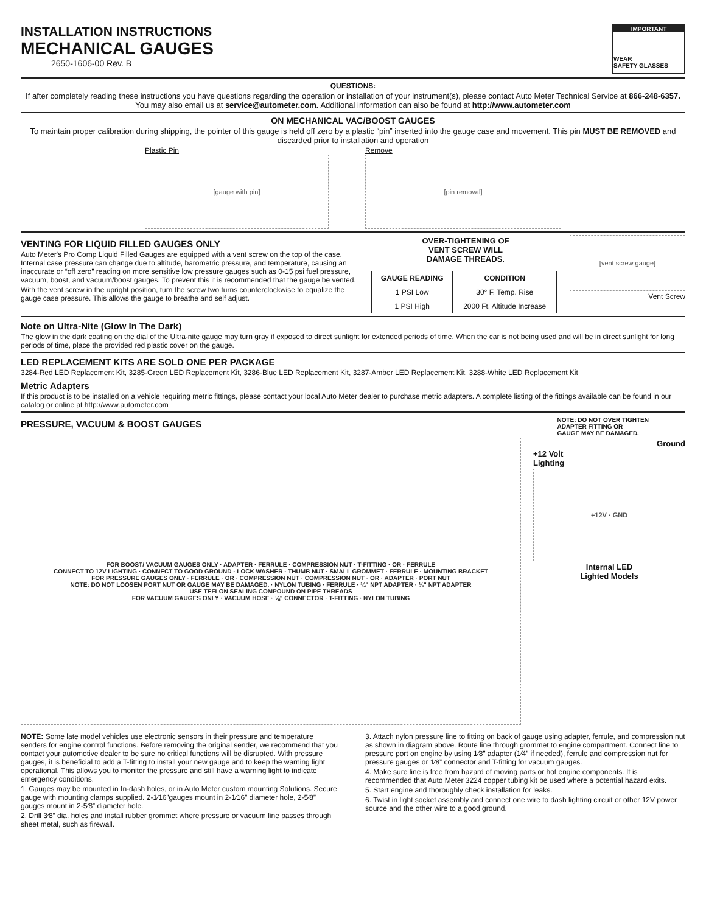INSTALLATION INSTRUCTIONS
MECHANICAL GAUGES
2650-1606-00 Rev. B
IMPORTANT
WEAR
SAFETY GLASSES
QUESTIONS:
If after completely reading these instructions you have questions regarding the operation or installation of your instrument(s), please contact Auto Meter Technical Service at 866-248-6357. You may also email us at service@autometer.com. Additional information can also be found at http://www.autometer.com
ON MECHANICAL VAC/BOOST GAUGES
To maintain proper calibration during shipping, the pointer of this gauge is held off zero by a plastic “pin” inserted into the gauge case and movement. This pin MUST BE REMOVED and discarded prior to installation and operation
Plastic Pin
[gauge with pin]
Remove
[pin removal]
VENTING FOR LIQUID FILLED GAUGES ONLY
Auto Meter's Pro Comp Liquid Filled Gauges are equipped with a vent screw on the top of the case. Internal case pressure can change due to altitude, barometric pressure, and temperature, causing an inaccurate or “off zero” reading on more sensitive low pressure gauges such as 0-15 psi fuel pressure, vacuum, boost, and vacuum/boost gauges. To prevent this it is recommended that the gauge be vented.
With the vent screw in the upright position, turn the screw two turns counterclockwise to equalize the gauge case pressure. This allows the gauge to breathe and self adjust.
OVER-TIGHTENING OF
VENT SCREW WILL
DAMAGE THREADS.
| GAUGE READING | CONDITION |
| --- | --- |
| 1 PSI Low | 30° F. Temp. Rise |
| 1 PSI High | 2000 Ft. Altitude Increase |
[vent screw gauge]
Vent Screw
Note on Ultra-Nite (Glow In The Dark)
The glow in the dark coating on the dial of the Ultra-nite gauge may turn gray if exposed to direct sunlight for extended periods of time. When the car is not being used and will be in direct sunlight for long periods of time, place the provided red plastic cover on the gauge.
LED REPLACEMENT KITS ARE SOLD ONE PER PACKAGE
3284-Red LED Replacement Kit, 3285-Green LED Replacement Kit, 3286-Blue LED Replacement Kit, 3287-Amber LED Replacement Kit, 3288-White LED Replacement Kit
Metric Adapters
If this product is to be installed on a vehicle requiring metric fittings, please contact your local Auto Meter dealer to purchase metric adapters. A complete listing of the fittings available can be found in our catalog or online at http://www.autometer.com
PRESSURE, VACUUM & BOOST GAUGES
NOTE: DO NOT OVER TIGHTEN
ADAPTER FITTING OR
GAUGE MAY BE DAMAGED.
FOR BOOST/ VACUUM GAUGES ONLY · ADAPTER · FERRULE · COMPRESSION NUT · T-FITTING · OR · FERRULE
CONNECT TO 12V LIGHTING · CONNECT TO GOOD GROUND · LOCK WASHER · THUMB NUT · SMALL GROMMET · FERRULE · MOUNTING BRACKET
FOR PRESSURE GAUGES ONLY · FERRULE · OR · COMPRESSION NUT · COMPRESSION NUT · OR · ADAPTER · PORT NUT
NOTE: DO NOT LOOSEN PORT NUT OR GAUGE MAY BE DAMAGED. · NYLON TUBING · FERRULE · ¼" NPT ADAPTER · ⅛" NPT ADAPTER
USE TEFLON SEALING COMPOUND ON PIPE THREADS
FOR VACUUM GAUGES ONLY · VACUUM HOSE · ⅛" CONNECTOR · T-FITTING · NYLON TUBING
Ground
+12 Volt
Lighting
+12V · GND
Internal LED
Lighted Models
NOTE: Some late model vehicles use electronic sensors in their pressure and temperature senders for engine control functions. Before removing the original sender, we recommend that you contact your automotive dealer to be sure no critical functions will be disrupted. With pressure gauges, it is beneficial to add a T-fitting to install your new gauge and to keep the warning light operational. This allows you to monitor the pressure and still have a warning light to indicate emergency conditions.
1. Gauges may be mounted in In-dash holes, or in Auto Meter custom mounting Solutions. Secure gauge with mounting clamps supplied. 2-1⁄16”gauges mount in 2-1⁄16” diameter hole, 2-5⁄8” gauges mount in 2-5⁄8” diameter hole.
2. Drill 3⁄8” dia. holes and install rubber grommet where pressure or vacuum line passes through sheet metal, such as firewall.
3. Attach nylon pressure line to fitting on back of gauge using adapter, ferrule, and compression nut as shown in diagram above. Route line through grommet to engine compartment. Connect line to pressure port on engine by using 1⁄8” adapter (1⁄4” if needed), ferrule and compression nut for pressure gauges or 1⁄8” connector and T-fitting for vacuum gauges.
4. Make sure line is free from hazard of moving parts or hot engine components. It is recommended that Auto Meter 3224 copper tubing kit be used where a potential hazard exits.
5. Start engine and thoroughly check installation for leaks.
6. Twist in light socket assembly and connect one wire to dash lighting circuit or other 12V power source and the other wire to a good ground.